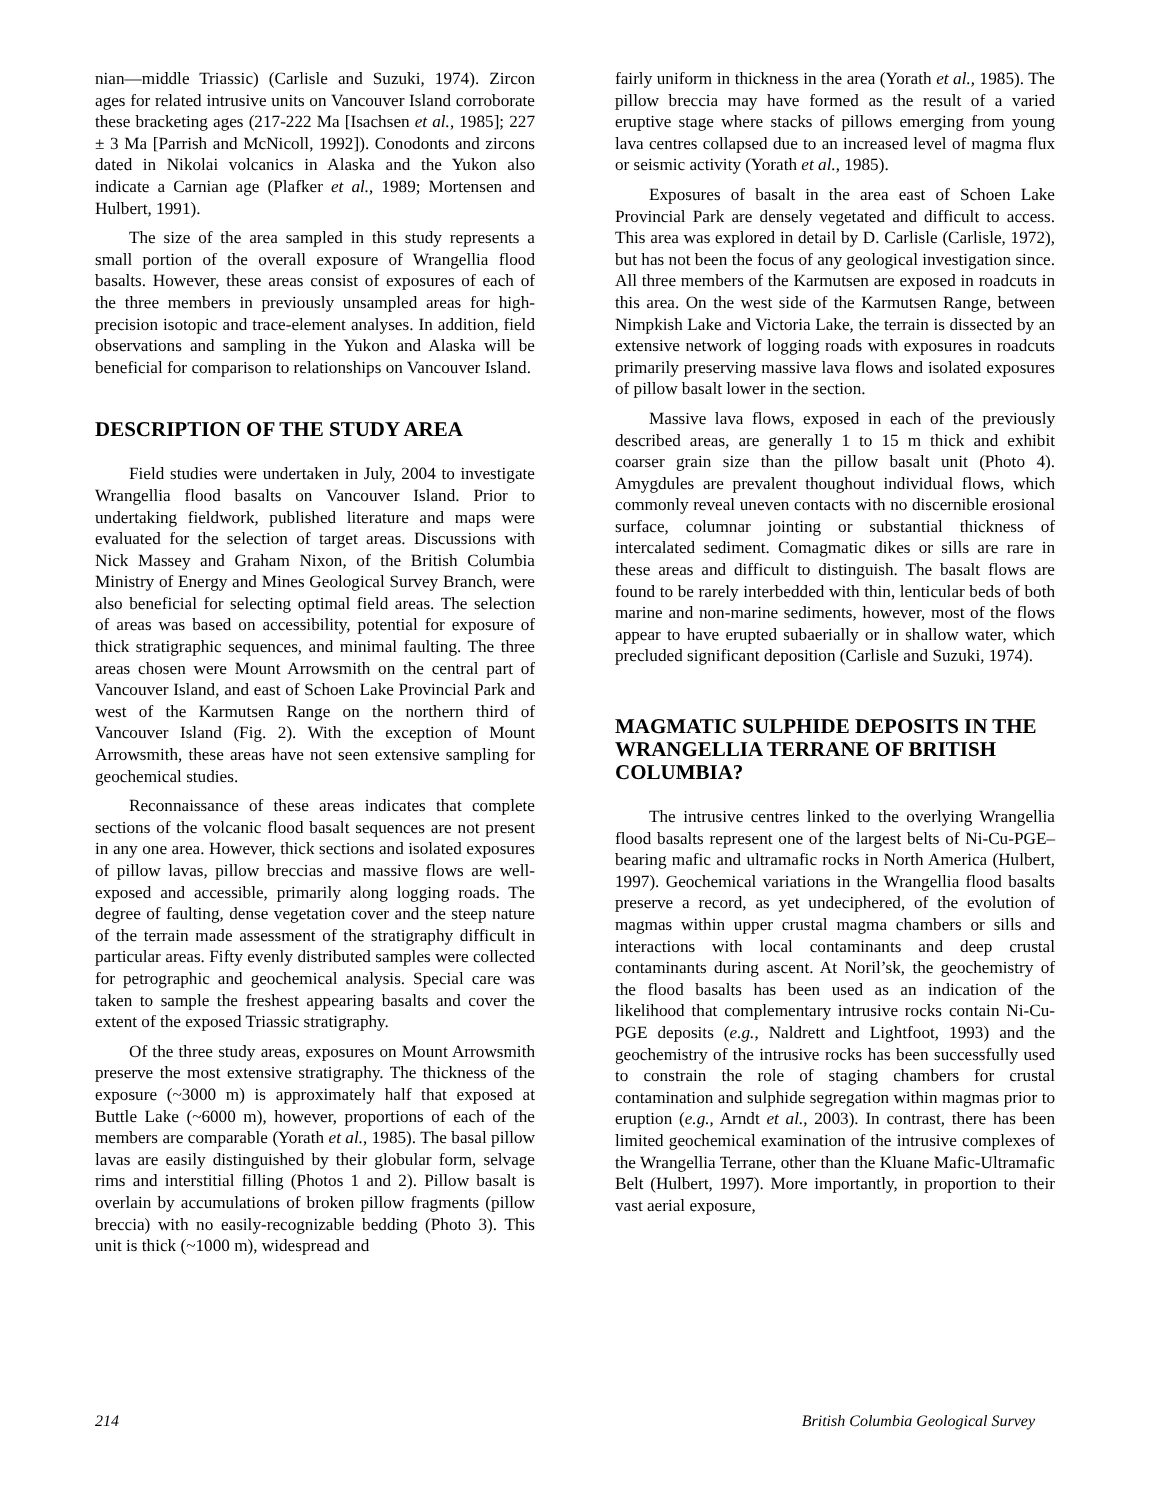nian—middle Triassic) (Carlisle and Suzuki, 1974). Zircon ages for related intrusive units on Vancouver Island corroborate these bracketing ages (217-222 Ma [Isachsen et al., 1985]; 227 ± 3 Ma [Parrish and McNicoll, 1992]). Conodonts and zircons dated in Nikolai volcanics in Alaska and the Yukon also indicate a Carnian age (Plafker et al., 1989; Mortensen and Hulbert, 1991).
The size of the area sampled in this study represents a small portion of the overall exposure of Wrangellia flood basalts. However, these areas consist of exposures of each of the three members in previously unsampled areas for high-precision isotopic and trace-element analyses. In addition, field observations and sampling in the Yukon and Alaska will be beneficial for comparison to relationships on Vancouver Island.
DESCRIPTION OF THE STUDY AREA
Field studies were undertaken in July, 2004 to investigate Wrangellia flood basalts on Vancouver Island. Prior to undertaking fieldwork, published literature and maps were evaluated for the selection of target areas. Discussions with Nick Massey and Graham Nixon, of the British Columbia Ministry of Energy and Mines Geological Survey Branch, were also beneficial for selecting optimal field areas. The selection of areas was based on accessibility, potential for exposure of thick stratigraphic sequences, and minimal faulting. The three areas chosen were Mount Arrowsmith on the central part of Vancouver Island, and east of Schoen Lake Provincial Park and west of the Karmutsen Range on the northern third of Vancouver Island (Fig. 2). With the exception of Mount Arrowsmith, these areas have not seen extensive sampling for geochemical studies.
Reconnaissance of these areas indicates that complete sections of the volcanic flood basalt sequences are not present in any one area. However, thick sections and isolated exposures of pillow lavas, pillow breccias and massive flows are well-exposed and accessible, primarily along logging roads. The degree of faulting, dense vegetation cover and the steep nature of the terrain made assessment of the stratigraphy difficult in particular areas. Fifty evenly distributed samples were collected for petrographic and geochemical analysis. Special care was taken to sample the freshest appearing basalts and cover the extent of the exposed Triassic stratigraphy.
Of the three study areas, exposures on Mount Arrowsmith preserve the most extensive stratigraphy. The thickness of the exposure (~3000 m) is approximately half that exposed at Buttle Lake (~6000 m), however, proportions of each of the members are comparable (Yorath et al., 1985). The basal pillow lavas are easily distinguished by their globular form, selvage rims and interstitial filling (Photos 1 and 2). Pillow basalt is overlain by accumulations of broken pillow fragments (pillow breccia) with no easily-recognizable bedding (Photo 3). This unit is thick (~1000 m), widespread and
fairly uniform in thickness in the area (Yorath et al., 1985). The pillow breccia may have formed as the result of a varied eruptive stage where stacks of pillows emerging from young lava centres collapsed due to an increased level of magma flux or seismic activity (Yorath et al., 1985).
Exposures of basalt in the area east of Schoen Lake Provincial Park are densely vegetated and difficult to access. This area was explored in detail by D. Carlisle (Carlisle, 1972), but has not been the focus of any geological investigation since. All three members of the Karmutsen are exposed in roadcuts in this area. On the west side of the Karmutsen Range, between Nimpkish Lake and Victoria Lake, the terrain is dissected by an extensive network of logging roads with exposures in roadcuts primarily preserving massive lava flows and isolated exposures of pillow basalt lower in the section.
Massive lava flows, exposed in each of the previously described areas, are generally 1 to 15 m thick and exhibit coarser grain size than the pillow basalt unit (Photo 4). Amygdules are prevalent thoughout individual flows, which commonly reveal uneven contacts with no discernible erosional surface, columnar jointing or substantial thickness of intercalated sediment. Comagmatic dikes or sills are rare in these areas and difficult to distinguish. The basalt flows are found to be rarely interbedded with thin, lenticular beds of both marine and non-marine sediments, however, most of the flows appear to have erupted subaerially or in shallow water, which precluded significant deposition (Carlisle and Suzuki, 1974).
MAGMATIC SULPHIDE DEPOSITS IN THE WRANGELLIA TERRANE OF BRITISH COLUMBIA?
The intrusive centres linked to the overlying Wrangellia flood basalts represent one of the largest belts of Ni-Cu-PGE–bearing mafic and ultramafic rocks in North America (Hulbert, 1997). Geochemical variations in the Wrangellia flood basalts preserve a record, as yet undeciphered, of the evolution of magmas within upper crustal magma chambers or sills and interactions with local contaminants and deep crustal contaminants during ascent. At Noril’sk, the geochemistry of the flood basalts has been used as an indication of the likelihood that complementary intrusive rocks contain Ni-Cu-PGE deposits (e.g., Naldrett and Lightfoot, 1993) and the geochemistry of the intrusive rocks has been successfully used to constrain the role of staging chambers for crustal contamination and sulphide segregation within magmas prior to eruption (e.g., Arndt et al., 2003). In contrast, there has been limited geochemical examination of the intrusive complexes of the Wrangellia Terrane, other than the Kluane Mafic-Ultramafic Belt (Hulbert, 1997). More importantly, in proportion to their vast aerial exposure,
214 British Columbia Geological Survey